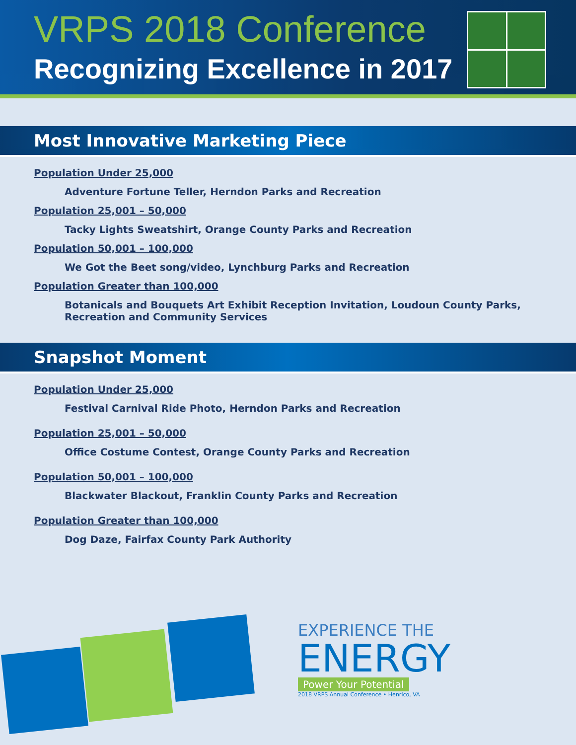VRPS 2018 Conference
Recognizing Excellence in 2017
Most Innovative Marketing Piece
Population Under 25,000
Adventure Fortune Teller, Herndon Parks and Recreation
Population 25,001 – 50,000
Tacky Lights Sweatshirt, Orange County Parks and Recreation
Population 50,001 – 100,000
We Got the Beet song/video, Lynchburg Parks and Recreation
Population Greater than 100,000
Botanicals and Bouquets Art Exhibit Reception Invitation, Loudoun County Parks, Recreation and Community Services
Snapshot Moment
Population Under 25,000
Festival Carnival Ride Photo, Herndon Parks and Recreation
Population 25,001 – 50,000
Office Costume Contest, Orange County Parks and Recreation
Population 50,001 – 100,000
Blackwater Blackout, Franklin County Parks and Recreation
Population Greater than 100,000
Dog Daze, Fairfax County Park Authority
EXPERIENCE THE
ENERGY
Power Your Potential
2018 VRPS Annual Conference • Henrico, VA